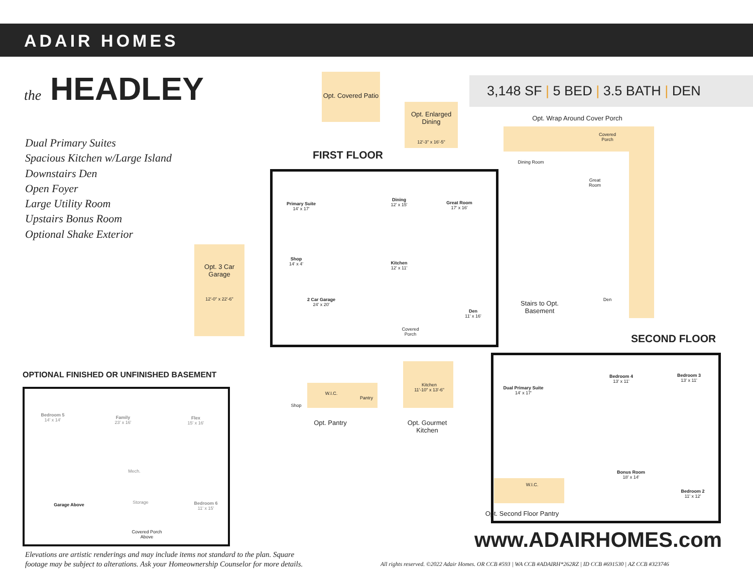ADAIR HOMES
the HEADLEY 3,148 SF | 5 BED | 3.5 BATH | DEN
Dual Primary Suites
Spacious Kitchen w/Large Island
Downstairs Den
Open Foyer
Large Utility Room
Upstairs Bonus Room
Optional Shake Exterior
Opt. Covered Patio
Opt. Enlarged Dining
12'-3" x 16'-5"
FIRST FLOOR
Primary Suite
14' x 17'
Dining
12' x 15'
Great Room
17' x 16'
Shop
14' x 4'
Kitchen
12' x 11'
2 Car Garage
24' x 20'
Den
11' x 16'
Covered Porch
Opt. 3 Car Garage
12'-0" x 22'-6"
Opt. Wrap Around Cover Porch
Covered Porch
Dining Room
Great Room
Den
Stairs to Opt. Basement
SECOND FLOOR
Dual Primary Suite
14' x 17'
Bedroom 4
13' x 11'
Bedroom 3
13' x 11'
Bonus Room
18' x 14'
Bedroom 2
11' x 12'
W.I.C.
Opt. Second Floor Pantry
W.I.C.
Pantry
Shop
Opt. Pantry
Kitchen
11'-10" x 13'-6"
Opt. Gourmet Kitchen
OPTIONAL FINISHED OR UNFINISHED BASEMENT
Bedroom 5
14' x 14'
Family
23' x 16'
Flex
15' x 16'
Mech.
Storage
Bedroom 6
11' x 15'
Garage Above
Covered Porch Above
www.ADAIRHOMES.com
Elevations are artistic renderings and may include items not standard to the plan. Square
footage may be subject to alterations. Ask your Homeownership Counselor for more details.
All rights reserved. ©2022 Adair Homes. OR CCB #593 | WA CCB #ADAIRH*262RZ | ID CCB #691530 | AZ CCB #323746